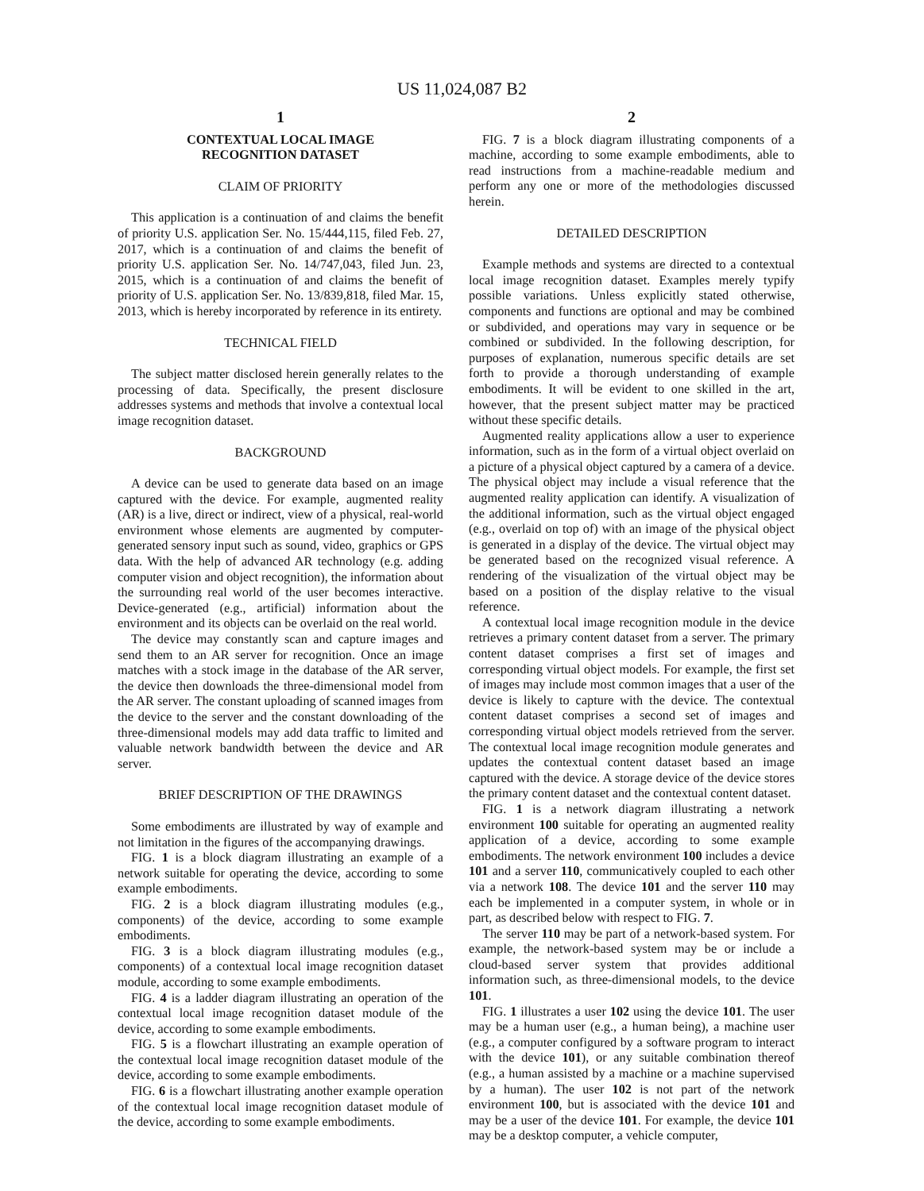US 11,024,087 B2
1
CONTEXTUAL LOCAL IMAGE
RECOGNITION DATASET
CLAIM OF PRIORITY
This application is a continuation of and claims the benefit of priority U.S. application Ser. No. 15/444,115, filed Feb. 27, 2017, which is a continuation of and claims the benefit of priority U.S. application Ser. No. 14/747,043, filed Jun. 23, 2015, which is a continuation of and claims the benefit of priority of U.S. application Ser. No. 13/839,818, filed Mar. 15, 2013, which is hereby incorporated by reference in its entirety.
TECHNICAL FIELD
The subject matter disclosed herein generally relates to the processing of data. Specifically, the present disclosure addresses systems and methods that involve a contextual local image recognition dataset.
BACKGROUND
A device can be used to generate data based on an image captured with the device. For example, augmented reality (AR) is a live, direct or indirect, view of a physical, real-world environment whose elements are augmented by computer-generated sensory input such as sound, video, graphics or GPS data. With the help of advanced AR technology (e.g. adding computer vision and object recognition), the information about the surrounding real world of the user becomes interactive. Device-generated (e.g., artificial) information about the environment and its objects can be overlaid on the real world.
The device may constantly scan and capture images and send them to an AR server for recognition. Once an image matches with a stock image in the database of the AR server, the device then downloads the three-dimensional model from the AR server. The constant uploading of scanned images from the device to the server and the constant downloading of the three-dimensional models may add data traffic to limited and valuable network bandwidth between the device and AR server.
BRIEF DESCRIPTION OF THE DRAWINGS
Some embodiments are illustrated by way of example and not limitation in the figures of the accompanying drawings.
FIG. 1 is a block diagram illustrating an example of a network suitable for operating the device, according to some example embodiments.
FIG. 2 is a block diagram illustrating modules (e.g., components) of the device, according to some example embodiments.
FIG. 3 is a block diagram illustrating modules (e.g., components) of a contextual local image recognition dataset module, according to some example embodiments.
FIG. 4 is a ladder diagram illustrating an operation of the contextual local image recognition dataset module of the device, according to some example embodiments.
FIG. 5 is a flowchart illustrating an example operation of the contextual local image recognition dataset module of the device, according to some example embodiments.
FIG. 6 is a flowchart illustrating another example operation of the contextual local image recognition dataset module of the device, according to some example embodiments.
2
FIG. 7 is a block diagram illustrating components of a machine, according to some example embodiments, able to read instructions from a machine-readable medium and perform any one or more of the methodologies discussed herein.
DETAILED DESCRIPTION
Example methods and systems are directed to a contextual local image recognition dataset. Examples merely typify possible variations. Unless explicitly stated otherwise, components and functions are optional and may be combined or subdivided, and operations may vary in sequence or be combined or subdivided. In the following description, for purposes of explanation, numerous specific details are set forth to provide a thorough understanding of example embodiments. It will be evident to one skilled in the art, however, that the present subject matter may be practiced without these specific details.
Augmented reality applications allow a user to experience information, such as in the form of a virtual object overlaid on a picture of a physical object captured by a camera of a device. The physical object may include a visual reference that the augmented reality application can identify. A visualization of the additional information, such as the virtual object engaged (e.g., overlaid on top of) with an image of the physical object is generated in a display of the device. The virtual object may be generated based on the recognized visual reference. A rendering of the visualization of the virtual object may be based on a position of the display relative to the visual reference.
A contextual local image recognition module in the device retrieves a primary content dataset from a server. The primary content dataset comprises a first set of images and corresponding virtual object models. For example, the first set of images may include most common images that a user of the device is likely to capture with the device. The contextual content dataset comprises a second set of images and corresponding virtual object models retrieved from the server. The contextual local image recognition module generates and updates the contextual content dataset based an image captured with the device. A storage device of the device stores the primary content dataset and the contextual content dataset.
FIG. 1 is a network diagram illustrating a network environment 100 suitable for operating an augmented reality application of a device, according to some example embodiments. The network environment 100 includes a device 101 and a server 110, communicatively coupled to each other via a network 108. The device 101 and the server 110 may each be implemented in a computer system, in whole or in part, as described below with respect to FIG. 7.
The server 110 may be part of a network-based system. For example, the network-based system may be or include a cloud-based server system that provides additional information such, as three-dimensional models, to the device 101.
FIG. 1 illustrates a user 102 using the device 101. The user may be a human user (e.g., a human being), a machine user (e.g., a computer configured by a software program to interact with the device 101), or any suitable combination thereof (e.g., a human assisted by a machine or a machine supervised by a human). The user 102 is not part of the network environment 100, but is associated with the device 101 and may be a user of the device 101. For example, the device 101 may be a desktop computer, a vehicle computer,